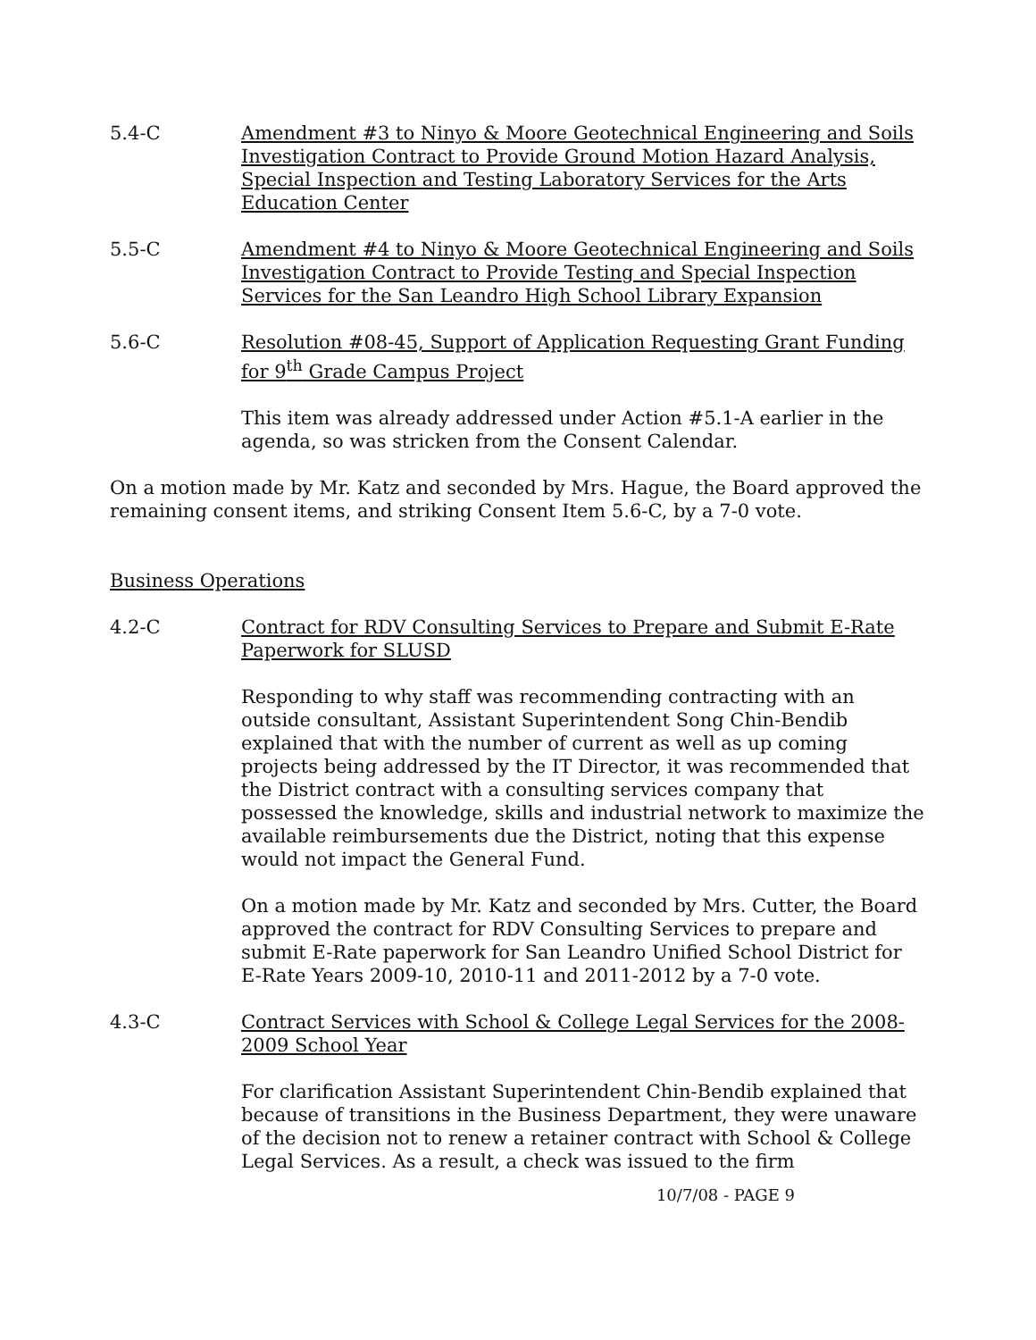5.4-C Amendment #3 to Ninyo & Moore Geotechnical Engineering and Soils Investigation Contract to Provide Ground Motion Hazard Analysis, Special Inspection and Testing Laboratory Services for the Arts Education Center
5.5-C Amendment #4 to Ninyo & Moore Geotechnical Engineering and Soils Investigation Contract to Provide Testing and Special Inspection Services for the San Leandro High School Library Expansion
5.6-C Resolution #08-45, Support of Application Requesting Grant Funding for 9<sup>th</sup> Grade Campus Project
This item was already addressed under Action #5.1-A earlier in the agenda, so was stricken from the Consent Calendar.
On a motion made by Mr. Katz and seconded by Mrs. Hague, the Board approved the remaining consent items, and striking Consent Item 5.6-C, by a 7-0 vote.
Business Operations
4.2-C Contract for RDV Consulting Services to Prepare and Submit E-Rate Paperwork for SLUSD
Responding to why staff was recommending contracting with an outside consultant, Assistant Superintendent Song Chin-Bendib explained that with the number of current as well as up coming projects being addressed by the IT Director, it was recommended that the District contract with a consulting services company that possessed the knowledge, skills and industrial network to maximize the available reimbursements due the District, noting that this expense would not impact the General Fund.
On a motion made by Mr. Katz and seconded by Mrs. Cutter, the Board approved the contract for RDV Consulting Services to prepare and submit E-Rate paperwork for San Leandro Unified School District for E-Rate Years 2009-10, 2010-11 and 2011-2012 by a 7-0 vote.
4.3-C Contract Services with School & College Legal Services for the 2008-2009 School Year
For clarification Assistant Superintendent Chin-Bendib explained that because of transitions in the Business Department, they were unaware of the decision not to renew a retainer contract with School & College Legal Services. As a result, a check was issued to the firm
10/7/08 - PAGE 9